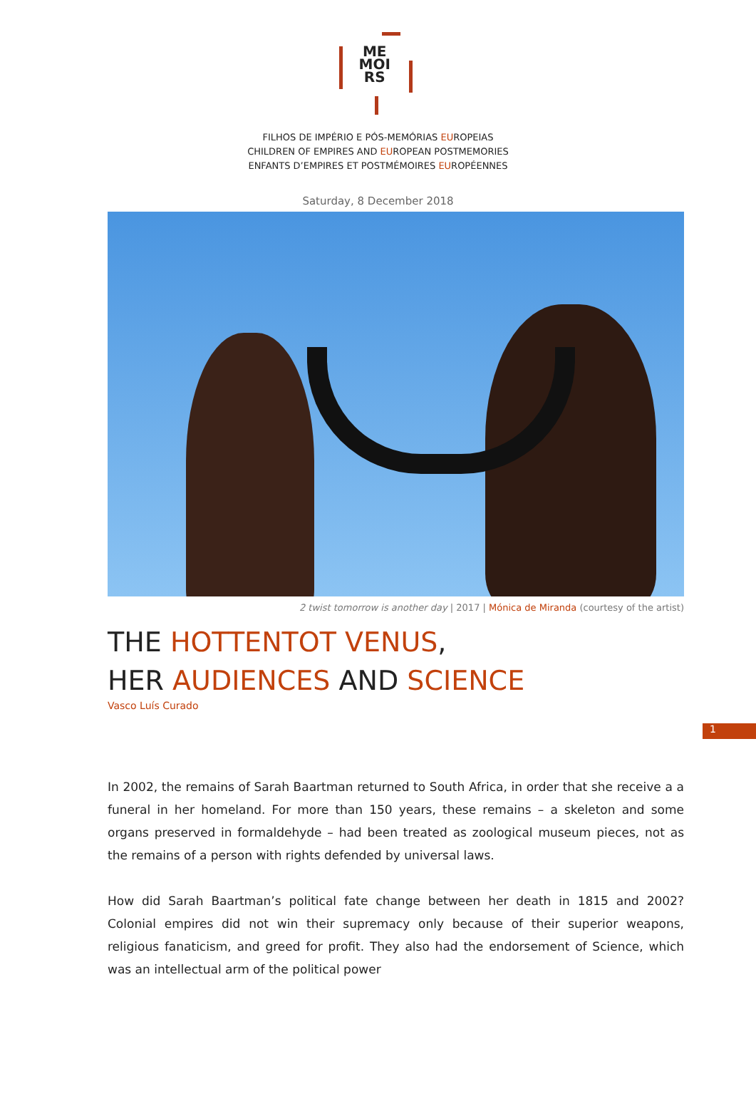ME
MOI
RS
FILHOS DE IMPÉRIO E PÓS-MEMÓRIAS EUROPEIAS
CHILDREN OF EMPIRES AND EUROPEAN POSTMEMORIES
ENFANTS D’EMPIRES ET POSTMÉMOIRES EUROPÉENNES
Saturday, 8 December 2018
2 twist tomorrow is another day | 2017 | Mónica de Miranda (courtesy of the artist)
THE HOTTENTOT VENUS,
HER AUDIENCES AND SCIENCE
Vasco Luís Curado
1
In 2002, the remains of Sarah Baartman returned to South Africa, in order that she receive a a funeral in her homeland. For more than 150 years, these remains – a skeleton and some organs preserved in formaldehyde – had been treated as zoological museum pieces, not as the remains of a person with rights defended by universal laws.
How did Sarah Baartman’s political fate change between her death in 1815 and 2002? Colonial empires did not win their supremacy only because of their superior weapons, religious fanaticism, and greed for profit. They also had the endorsement of Science, which was an intellectual arm of the political power